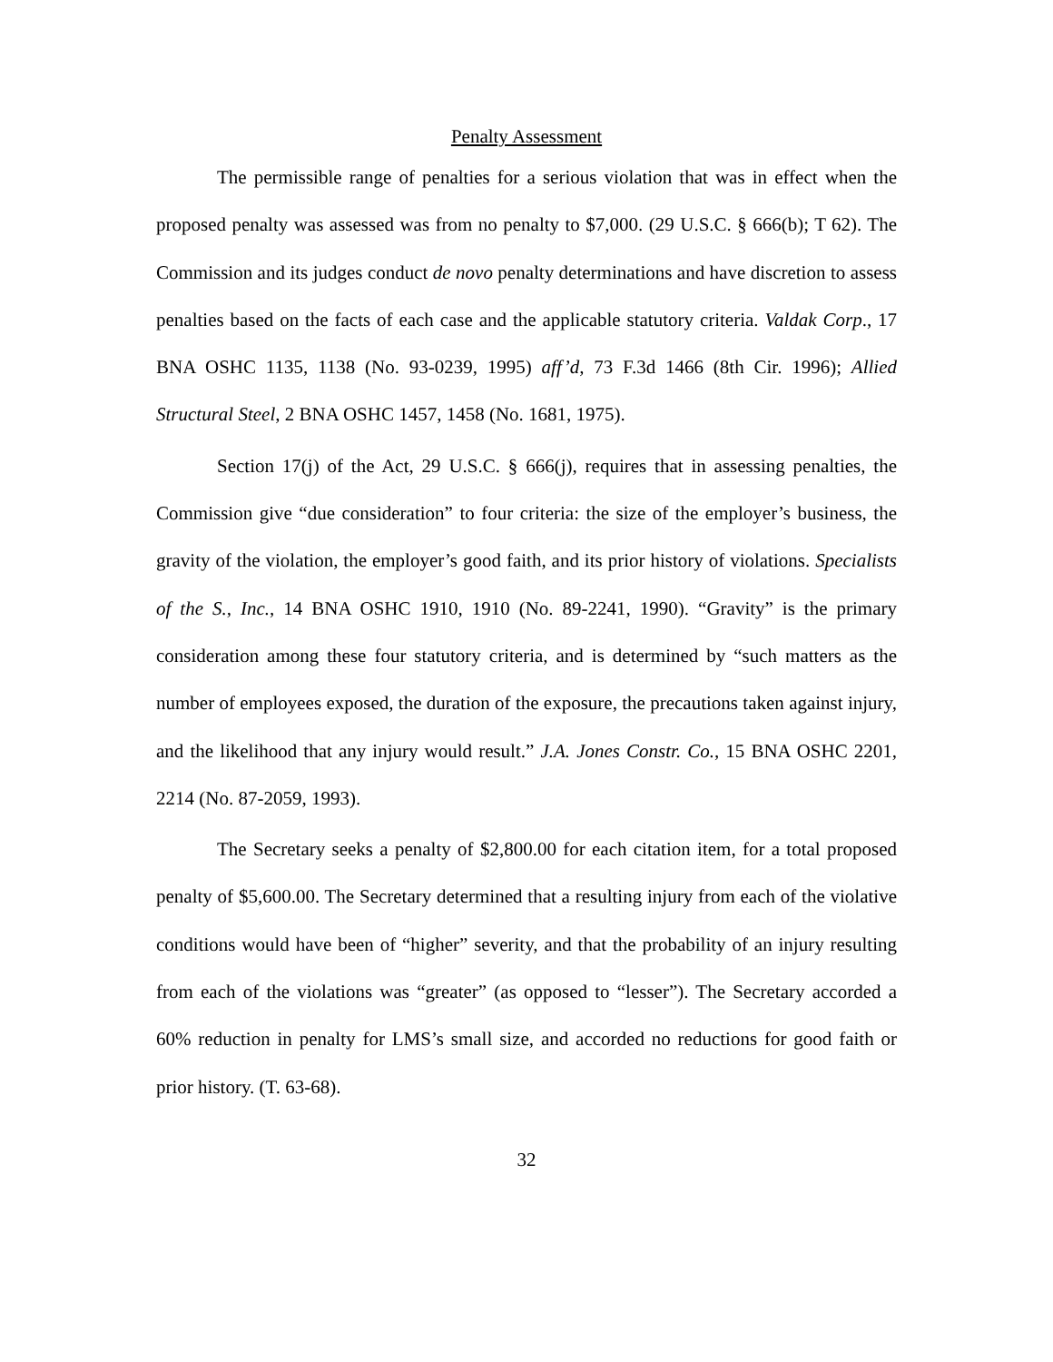Penalty Assessment
The permissible range of penalties for a serious violation that was in effect when the proposed penalty was assessed was from no penalty to $7,000. (29 U.S.C. § 666(b); T 62). The Commission and its judges conduct de novo penalty determinations and have discretion to assess penalties based on the facts of each case and the applicable statutory criteria. Valdak Corp., 17 BNA OSHC 1135, 1138 (No. 93-0239, 1995) aff’d, 73 F.3d 1466 (8th Cir. 1996); Allied Structural Steel, 2 BNA OSHC 1457, 1458 (No. 1681, 1975).
Section 17(j) of the Act, 29 U.S.C. § 666(j), requires that in assessing penalties, the Commission give “due consideration” to four criteria: the size of the employer’s business, the gravity of the violation, the employer’s good faith, and its prior history of violations. Specialists of the S., Inc., 14 BNA OSHC 1910, 1910 (No. 89-2241, 1990). “Gravity” is the primary consideration among these four statutory criteria, and is determined by “such matters as the number of employees exposed, the duration of the exposure, the precautions taken against injury, and the likelihood that any injury would result.” J.A. Jones Constr. Co., 15 BNA OSHC 2201, 2214 (No. 87-2059, 1993).
The Secretary seeks a penalty of $2,800.00 for each citation item, for a total proposed penalty of $5,600.00. The Secretary determined that a resulting injury from each of the violative conditions would have been of “higher” severity, and that the probability of an injury resulting from each of the violations was “greater” (as opposed to “lesser”). The Secretary accorded a 60% reduction in penalty for LMS’s small size, and accorded no reductions for good faith or prior history. (T. 63-68).
32